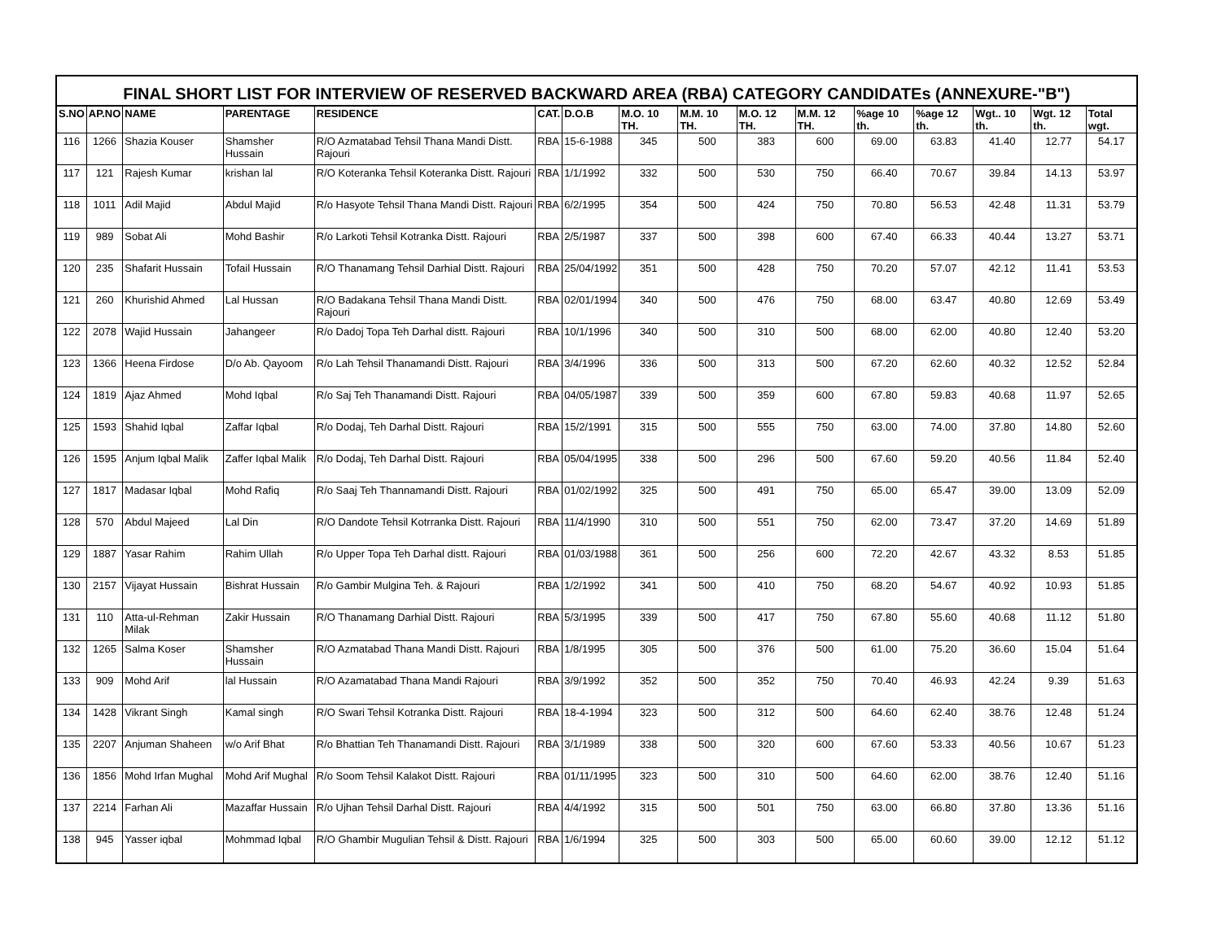FINAL SHORT LIST FOR INTERVIEW OF RESERVED BACKWARD AREA (RBA) CATEGORY CANDIDATEs (ANNEXURE-"B")
| S.NO | AP.NO | NAME | PARENTAGE | RESIDENCE | CAT. | D.O.B | M.O. 10 TH. | M.M. 10 TH. | M.O. 12 TH. | M.M. 12 TH. | %age 10 th. | %age 12 th. | Wgt.. 10 th. | Wgt. 12 th. | Total wgt. |
| --- | --- | --- | --- | --- | --- | --- | --- | --- | --- | --- | --- | --- | --- | --- | --- |
| 116 | 1266 | Shazia Kouser | Shamsher Hussain | R/O Azmatabad Tehsil Thana Mandi Distt. Rajouri | RBA | 15-6-1988 | 345 | 500 | 383 | 600 | 69.00 | 63.83 | 41.40 | 12.77 | 54.17 |
| 117 | 121 | Rajesh Kumar | krishan lal | R/O Koteranka Tehsil Koteranka Distt. Rajouri | RBA | 1/1/1992 | 332 | 500 | 530 | 750 | 66.40 | 70.67 | 39.84 | 14.13 | 53.97 |
| 118 | 1011 | Adil Majid | Abdul Majid | R/o Hasyote Tehsil Thana Mandi Distt. Rajouri | RBA | 6/2/1995 | 354 | 500 | 424 | 750 | 70.80 | 56.53 | 42.48 | 11.31 | 53.79 |
| 119 | 989 | Sobat Ali | Mohd Bashir | R/o Larkoti Tehsil Kotranka Distt. Rajouri | RBA | 2/5/1987 | 337 | 500 | 398 | 600 | 67.40 | 66.33 | 40.44 | 13.27 | 53.71 |
| 120 | 235 | Shafarit Hussain | Tofail Hussain | R/O Thanamang Tehsil Darhial Distt. Rajouri | RBA | 25/04/1992 | 351 | 500 | 428 | 750 | 70.20 | 57.07 | 42.12 | 11.41 | 53.53 |
| 121 | 260 | Khurishid Ahmed | Lal Hussan | R/O Badakana Tehsil Thana Mandi Distt. Rajouri | RBA | 02/01/1994 | 340 | 500 | 476 | 750 | 68.00 | 63.47 | 40.80 | 12.69 | 53.49 |
| 122 | 2078 | Wajid Hussain | Jahangeer | R/o Dadoj Topa Teh Darhal distt. Rajouri | RBA | 10/1/1996 | 340 | 500 | 310 | 500 | 68.00 | 62.00 | 40.80 | 12.40 | 53.20 |
| 123 | 1366 | Heena Firdose | D/o Ab. Qayoom | R/o Lah Tehsil Thanamandi Distt. Rajouri | RBA | 3/4/1996 | 336 | 500 | 313 | 500 | 67.20 | 62.60 | 40.32 | 12.52 | 52.84 |
| 124 | 1819 | Ajaz Ahmed | Mohd Iqbal | R/o Saj Teh Thanamandi Distt. Rajouri | RBA | 04/05/1987 | 339 | 500 | 359 | 600 | 67.80 | 59.83 | 40.68 | 11.97 | 52.65 |
| 125 | 1593 | Shahid Iqbal | Zaffar Iqbal | R/o Dodaj, Teh Darhal Distt. Rajouri | RBA | 15/2/1991 | 315 | 500 | 555 | 750 | 63.00 | 74.00 | 37.80 | 14.80 | 52.60 |
| 126 | 1595 | Anjum Iqbal Malik | Zaffer Iqbal Malik | R/o Dodaj, Teh Darhal Distt. Rajouri | RBA | 05/04/1995 | 338 | 500 | 296 | 500 | 67.60 | 59.20 | 40.56 | 11.84 | 52.40 |
| 127 | 1817 | Madasar Iqbal | Mohd Rafiq | R/o Saaj Teh Thannamandi Distt. Rajouri | RBA | 01/02/1992 | 325 | 500 | 491 | 750 | 65.00 | 65.47 | 39.00 | 13.09 | 52.09 |
| 128 | 570 | Abdul Majeed | Lal Din | R/O Dandote Tehsil Kotrranka Distt. Rajouri | RBA | 11/4/1990 | 310 | 500 | 551 | 750 | 62.00 | 73.47 | 37.20 | 14.69 | 51.89 |
| 129 | 1887 | Yasar Rahim | Rahim Ullah | R/o Upper Topa Teh Darhal distt. Rajouri | RBA | 01/03/1988 | 361 | 500 | 256 | 600 | 72.20 | 42.67 | 43.32 | 8.53 | 51.85 |
| 130 | 2157 | Vijayat Hussain | Bishrat Hussain | R/o Gambir Mulgina Teh. & Rajouri | RBA | 1/2/1992 | 341 | 500 | 410 | 750 | 68.20 | 54.67 | 40.92 | 10.93 | 51.85 |
| 131 | 110 | Atta-ul-Rehman Milak | Zakir Hussain | R/O Thanamang Darhial Distt. Rajouri | RBA | 5/3/1995 | 339 | 500 | 417 | 750 | 67.80 | 55.60 | 40.68 | 11.12 | 51.80 |
| 132 | 1265 | Salma Koser | Shamsher Hussain | R/O Azmatabad Thana Mandi Distt. Rajouri | RBA | 1/8/1995 | 305 | 500 | 376 | 500 | 61.00 | 75.20 | 36.60 | 15.04 | 51.64 |
| 133 | 909 | Mohd Arif | lal Hussain | R/O Azamatabad Thana Mandi Rajouri | RBA | 3/9/1992 | 352 | 500 | 352 | 750 | 70.40 | 46.93 | 42.24 | 9.39 | 51.63 |
| 134 | 1428 | Vikrant Singh | Kamal singh | R/O Swari Tehsil Kotranka Distt. Rajouri | RBA | 18-4-1994 | 323 | 500 | 312 | 500 | 64.60 | 62.40 | 38.76 | 12.48 | 51.24 |
| 135 | 2207 | Anjuman Shaheen | w/o Arif Bhat | R/o Bhattian Teh Thanamandi Distt. Rajouri | RBA | 3/1/1989 | 338 | 500 | 320 | 600 | 67.60 | 53.33 | 40.56 | 10.67 | 51.23 |
| 136 | 1856 | Mohd Irfan Mughal | Mohd Arif Mughal | R/o Soom Tehsil Kalakot Distt. Rajouri | RBA | 01/11/1995 | 323 | 500 | 310 | 500 | 64.60 | 62.00 | 38.76 | 12.40 | 51.16 |
| 137 | 2214 | Farhan Ali | Mazaffar Hussain | R/o Ujhan Tehsil Darhal Distt. Rajouri | RBA | 4/4/1992 | 315 | 500 | 501 | 750 | 63.00 | 66.80 | 37.80 | 13.36 | 51.16 |
| 138 | 945 | Yasser iqbal | Mohmmad Iqbal | R/O Ghambir Mugulian Tehsil & Distt. Rajouri | RBA | 1/6/1994 | 325 | 500 | 303 | 500 | 65.00 | 60.60 | 39.00 | 12.12 | 51.12 |